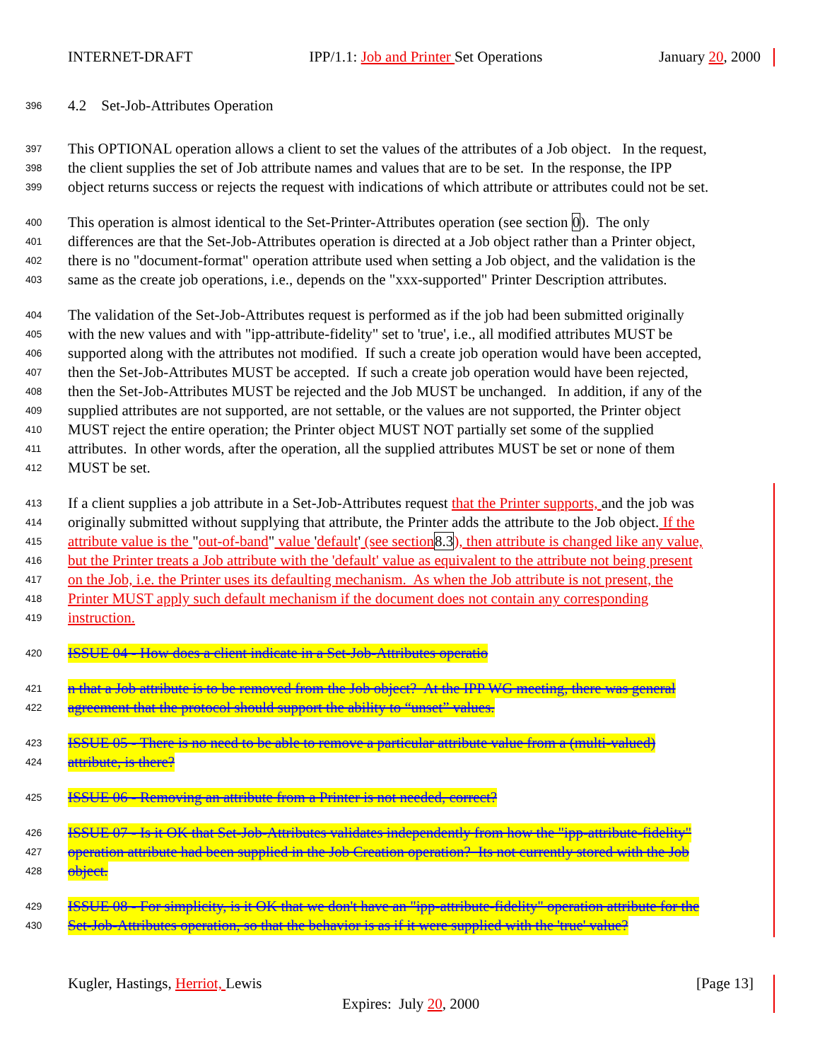INTERNET-DRAFT IPP/1.1: Job and Printer Set Operations January 20, 2000
396 4.2 Set-Job-Attributes Operation
397 This OPTIONAL operation allows a client to set the values of the attributes of a Job object. In the request,
398 the client supplies the set of Job attribute names and values that are to be set. In the response, the IPP
399 object returns success or rejects the request with indications of which attribute or attributes could not be set.
400 This operation is almost identical to the Set-Printer-Attributes operation (see section 0). The only
401 differences are that the Set-Job-Attributes operation is directed at a Job object rather than a Printer object,
402 there is no "document-format" operation attribute used when setting a Job object, and the validation is the
403 same as the create job operations, i.e., depends on the "xxx-supported" Printer Description attributes.
404 The validation of the Set-Job-Attributes request is performed as if the job had been submitted originally
405 with the new values and with "ipp-attribute-fidelity" set to 'true', i.e., all modified attributes MUST be
406 supported along with the attributes not modified. If such a create job operation would have been accepted,
407 then the Set-Job-Attributes MUST be accepted. If such a create job operation would have been rejected,
408 then the Set-Job-Attributes MUST be rejected and the Job MUST be unchanged. In addition, if any of the
409 supplied attributes are not supported, are not settable, or the values are not supported, the Printer object
410 MUST reject the entire operation; the Printer object MUST NOT partially set some of the supplied
411 attributes. In other words, after the operation, all the supplied attributes MUST be set or none of them
412 MUST be set.
413 If a client supplies a job attribute in a Set-Job-Attributes request that the Printer supports, and the job was
414 originally submitted without supplying that attribute, the Printer adds the attribute to the Job object. If the
415 attribute value is the "out-of-band" value 'default' (see section 8.3), then attribute is changed like any value,
416 but the Printer treats a Job attribute with the 'default' value as equivalent to the attribute not being present
417 on the Job, i.e. the Printer uses its defaulting mechanism. As when the Job attribute is not present, the
418 Printer MUST apply such default mechanism if the document does not contain any corresponding
419 instruction.
420 ISSUE 04 - How does a client indicate in a Set-Job-Attributes operatio
421 n that a Job attribute is to be removed from the Job object? At the IPP WG meeting, there was general
422 agreement that the protocol should support the ability to “unset” values.
423 ISSUE 05 - There is no need to be able to remove a particular attribute value from a (multi-valued)
424 attribute, is there?
425 ISSUE 06 - Removing an attribute from a Printer is not needed, correct?
426 ISSUE 07 - Is it OK that Set-Job-Attributes validates independently from how the "ipp-attribute-fidelity"
427 operation attribute had been supplied in the Job Creation operation? Its not currently stored with the Job
428 object.
429 ISSUE 08 - For simplicity, is it OK that we don't have an "ipp-attribute-fidelity" operation attribute for the
430 Set-Job-Attributes operation, so that the behavior is as if it were supplied with the 'true' value?
Kugler, Hastings, Herriot, Lewis [Page 13]
Expires: July 20, 2000